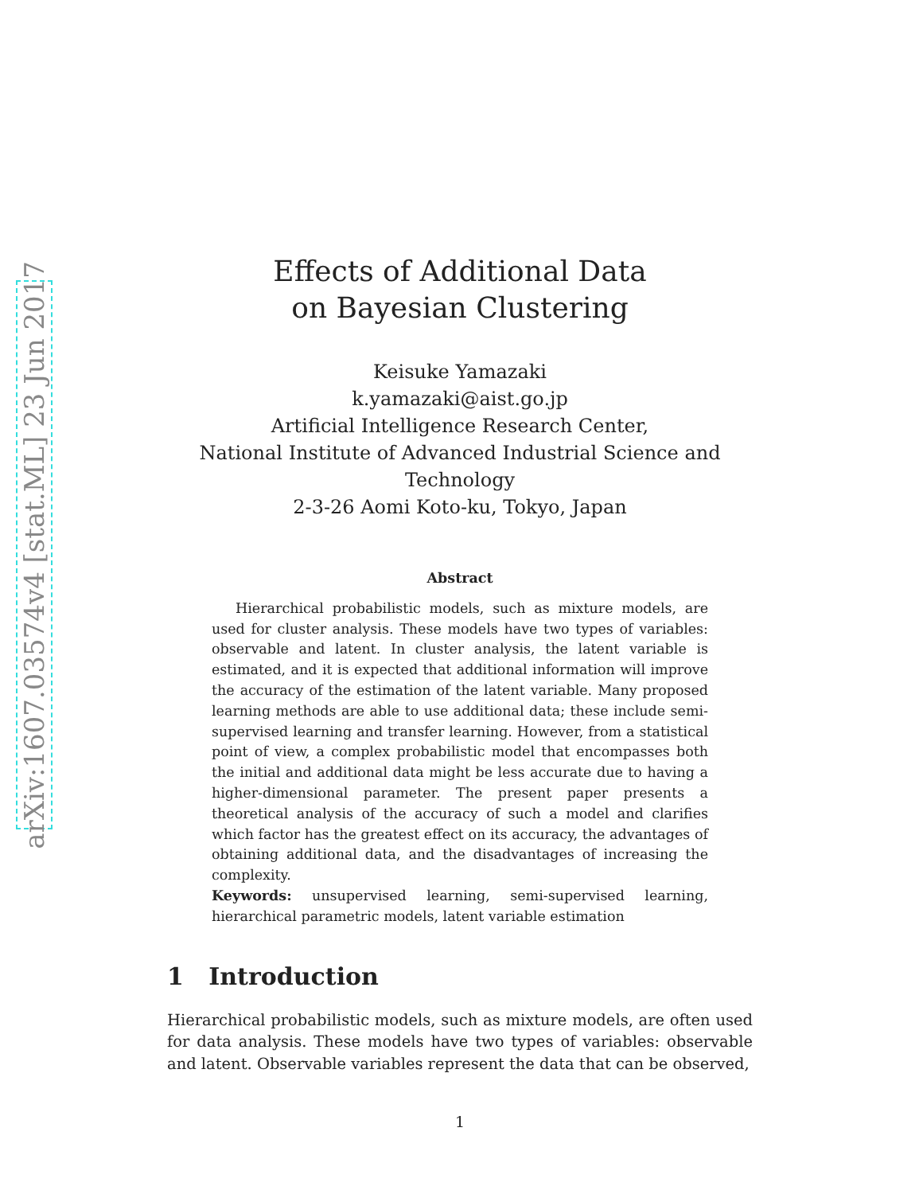arXiv:1607.03574v4 [stat.ML] 23 Jun 2017
Effects of Additional Data
on Bayesian Clustering
Keisuke Yamazaki
k.yamazaki@aist.go.jp
Artificial Intelligence Research Center,
National Institute of Advanced Industrial Science and Technology
2-3-26 Aomi Koto-ku, Tokyo, Japan
Abstract
Hierarchical probabilistic models, such as mixture models, are used for cluster analysis. These models have two types of variables: observable and latent. In cluster analysis, the latent variable is estimated, and it is expected that additional information will improve the accuracy of the estimation of the latent variable. Many proposed learning methods are able to use additional data; these include semi-supervised learning and transfer learning. However, from a statistical point of view, a complex probabilistic model that encompasses both the initial and additional data might be less accurate due to having a higher-dimensional parameter. The present paper presents a theoretical analysis of the accuracy of such a model and clarifies which factor has the greatest effect on its accuracy, the advantages of obtaining additional data, and the disadvantages of increasing the complexity.
Keywords: unsupervised learning, semi-supervised learning, hierarchical parametric models, latent variable estimation
1 Introduction
Hierarchical probabilistic models, such as mixture models, are often used for data analysis. These models have two types of variables: observable and latent. Observable variables represent the data that can be observed,
1